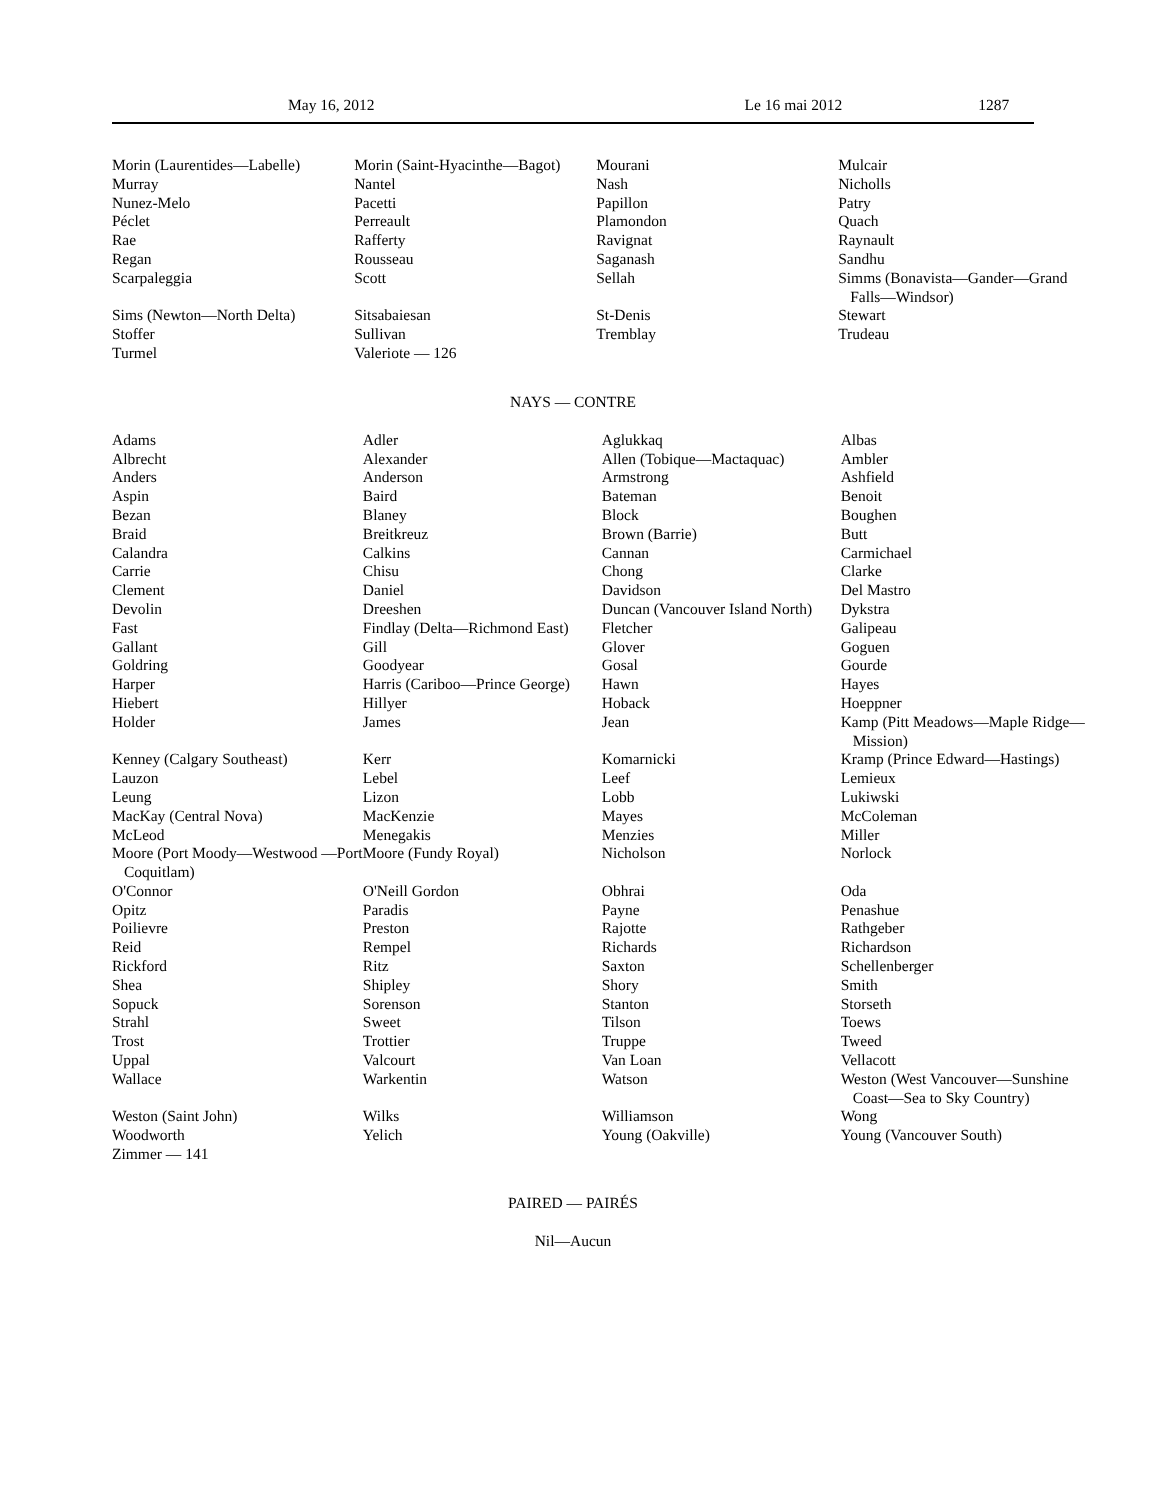May 16, 2012 Le 16 mai 2012 1287
| Morin (Laurentides—Labelle) | Morin (Saint-Hyacinthe—Bagot) | Mourani | Mulcair |
| Murray | Nantel | Nash | Nicholls |
| Nunez-Melo | Pacetti | Papillon | Patry |
| Péclet | Perreault | Plamondon | Quach |
| Rae | Rafferty | Ravignat | Raynault |
| Regan | Rousseau | Saganash | Sandhu |
| Scarpaleggia | Scott | Sellah | Simms (Bonavista—Gander—Grand Falls—Windsor) |
| Sims (Newton—North Delta) | Sitsabaiesan | St-Denis | Stewart |
| Stoffer | Sullivan | Tremblay | Trudeau |
| Turmel | Valeriote — 126 | | |
NAYS — CONTRE
| Adams | Adler | Aglukkaq | Albas |
| Albrecht | Alexander | Allen (Tobique—Mactaquac) | Ambler |
| Anders | Anderson | Armstrong | Ashfield |
| Aspin | Baird | Bateman | Benoit |
| Bezan | Blaney | Block | Boughen |
| Braid | Breitkreuz | Brown (Barrie) | Butt |
| Calandra | Calkins | Cannan | Carmichael |
| Carrie | Chisu | Chong | Clarke |
| Clement | Daniel | Davidson | Del Mastro |
| Devolin | Dreeshen | Duncan (Vancouver Island North) | Dykstra |
| Fast | Findlay (Delta—Richmond East) | Fletcher | Galipeau |
| Gallant | Gill | Glover | Goguen |
| Goldring | Goodyear | Gosal | Gourde |
| Harper | Harris (Cariboo—Prince George) | Hawn | Hayes |
| Hiebert | Hillyer | Hoback | Hoeppner |
| Holder | James | Jean | Kamp (Pitt Meadows—Maple Ridge—Mission) |
| Kenney (Calgary Southeast) | Kerr | Komarnicki | Kramp (Prince Edward—Hastings) |
| Lauzon | Lebel | Leef | Lemieux |
| Leung | Lizon | Lobb | Lukiwski |
| MacKay (Central Nova) | MacKenzie | Mayes | McColeman |
| McLeod | Menegakis | Menzies | Miller |
| Moore (Port Moody—Westwood —Port Coquitlam) | Moore (Fundy Royal) | Nicholson | Norlock |
| O'Connor | O'Neill Gordon | Obhrai | Oda |
| Opitz | Paradis | Payne | Penashue |
| Poilievre | Preston | Rajotte | Rathgeber |
| Reid | Rempel | Richards | Richardson |
| Rickford | Ritz | Saxton | Schellenberger |
| Shea | Shipley | Shory | Smith |
| Sopuck | Sorenson | Stanton | Storseth |
| Strahl | Sweet | Tilson | Toews |
| Trost | Trottier | Truppe | Tweed |
| Uppal | Valcourt | Van Loan | Vellacott |
| Wallace | Warkentin | Watson | Weston (West Vancouver—Sunshine Coast—Sea to Sky Country) |
| Weston (Saint John) | Wilks | Williamson | Wong |
| Woodworth | Yelich | Young (Oakville) | Young (Vancouver South) |
| Zimmer — 141 | | | |
PAIRED — PAIRÉS
Nil—Aucun